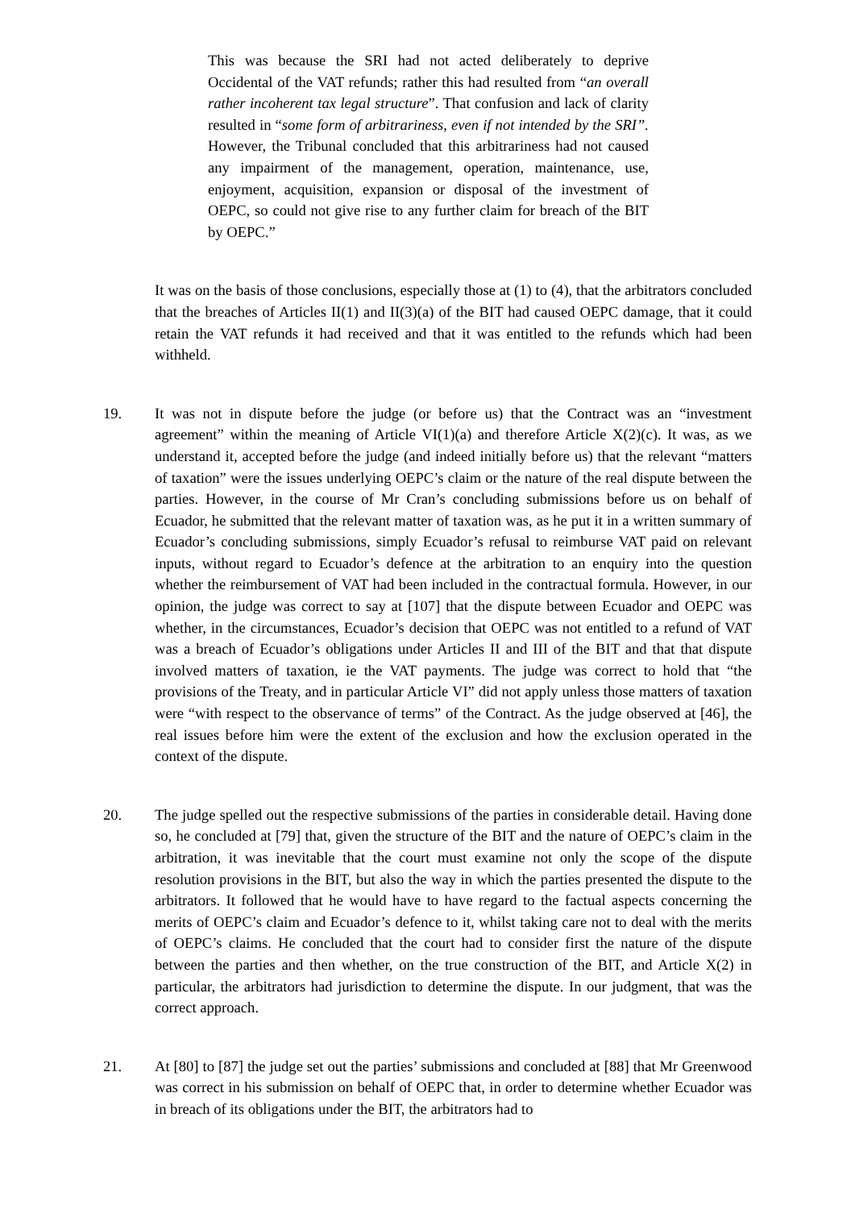This was because the SRI had not acted deliberately to deprive Occidental of the VAT refunds; rather this had resulted from “an overall rather incoherent tax legal structure”. That confusion and lack of clarity resulted in “some form of arbitrariness, even if not intended by the SRI”. However, the Tribunal concluded that this arbitrariness had not caused any impairment of the management, operation, maintenance, use, enjoyment, acquisition, expansion or disposal of the investment of OEPC, so could not give rise to any further claim for breach of the BIT by OEPC.”
It was on the basis of those conclusions, especially those at (1) to (4), that the arbitrators concluded that the breaches of Articles II(1) and II(3)(a) of the BIT had caused OEPC damage, that it could retain the VAT refunds it had received and that it was entitled to the refunds which had been withheld.
19. It was not in dispute before the judge (or before us) that the Contract was an “investment agreement” within the meaning of Article VI(1)(a) and therefore Article X(2)(c). It was, as we understand it, accepted before the judge (and indeed initially before us) that the relevant “matters of taxation” were the issues underlying OEPC’s claim or the nature of the real dispute between the parties. However, in the course of Mr Cran’s concluding submissions before us on behalf of Ecuador, he submitted that the relevant matter of taxation was, as he put it in a written summary of Ecuador’s concluding submissions, simply Ecuador’s refusal to reimburse VAT paid on relevant inputs, without regard to Ecuador’s defence at the arbitration to an enquiry into the question whether the reimbursement of VAT had been included in the contractual formula. However, in our opinion, the judge was correct to say at [107] that the dispute between Ecuador and OEPC was whether, in the circumstances, Ecuador’s decision that OEPC was not entitled to a refund of VAT was a breach of Ecuador’s obligations under Articles II and III of the BIT and that that dispute involved matters of taxation, ie the VAT payments. The judge was correct to hold that “the provisions of the Treaty, and in particular Article VI” did not apply unless those matters of taxation were “with respect to the observance of terms” of the Contract. As the judge observed at [46], the real issues before him were the extent of the exclusion and how the exclusion operated in the context of the dispute.
20. The judge spelled out the respective submissions of the parties in considerable detail. Having done so, he concluded at [79] that, given the structure of the BIT and the nature of OEPC’s claim in the arbitration, it was inevitable that the court must examine not only the scope of the dispute resolution provisions in the BIT, but also the way in which the parties presented the dispute to the arbitrators. It followed that he would have to have regard to the factual aspects concerning the merits of OEPC’s claim and Ecuador’s defence to it, whilst taking care not to deal with the merits of OEPC’s claims. He concluded that the court had to consider first the nature of the dispute between the parties and then whether, on the true construction of the BIT, and Article X(2) in particular, the arbitrators had jurisdiction to determine the dispute. In our judgment, that was the correct approach.
21. At [80] to [87] the judge set out the parties’ submissions and concluded at [88] that Mr Greenwood was correct in his submission on behalf of OEPC that, in order to determine whether Ecuador was in breach of its obligations under the BIT, the arbitrators had to